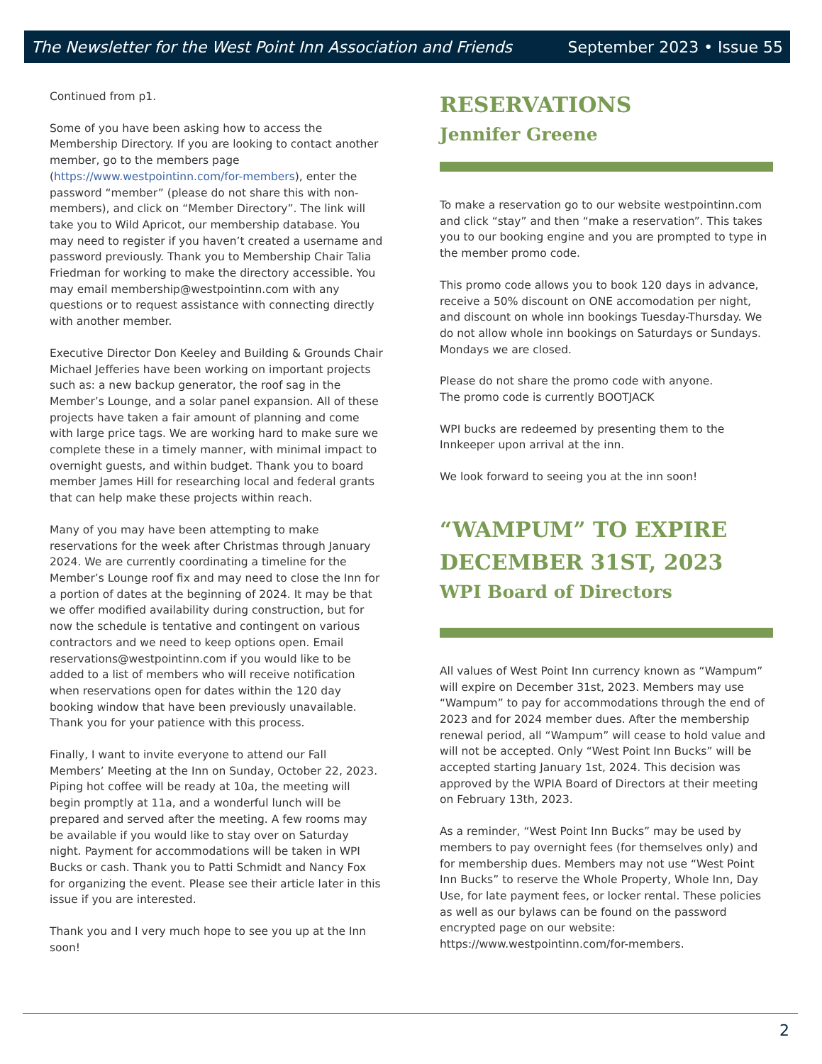The Newsletter for the West Point Inn Association and Friends September 2023 • Issue 55
Continued from p1.
Some of you have been asking how to access the Membership Directory. If you are looking to contact another member, go to the members page (https://www.westpointinn.com/for-members), enter the password “member” (please do not share this with non-members), and click on “Member Directory”. The link will take you to Wild Apricot, our membership database. You may need to register if you haven’t created a username and password previously. Thank you to Membership Chair Talia Friedman for working to make the directory accessible. You may email membership@westpointinn.com with any questions or to request assistance with connecting directly with another member.
Executive Director Don Keeley and Building & Grounds Chair Michael Jefferies have been working on important projects such as: a new backup generator, the roof sag in the Member’s Lounge, and a solar panel expansion. All of these projects have taken a fair amount of planning and come with large price tags. We are working hard to make sure we complete these in a timely manner, with minimal impact to overnight guests, and within budget. Thank you to board member James Hill for researching local and federal grants that can help make these projects within reach.
Many of you may have been attempting to make reservations for the week after Christmas through January 2024. We are currently coordinating a timeline for the Member’s Lounge roof fix and may need to close the Inn for a portion of dates at the beginning of 2024. It may be that we offer modified availability during construction, but for now the schedule is tentative and contingent on various contractors and we need to keep options open. Email reservations@westpointinn.com if you would like to be added to a list of members who will receive notification when reservations open for dates within the 120 day booking window that have been previously unavailable. Thank you for your patience with this process.
Finally, I want to invite everyone to attend our Fall Members’ Meeting at the Inn on Sunday, October 22, 2023. Piping hot coffee will be ready at 10a, the meeting will begin promptly at 11a, and a wonderful lunch will be prepared and served after the meeting. A few rooms may be available if you would like to stay over on Saturday night. Payment for accommodations will be taken in WPI Bucks or cash. Thank you to Patti Schmidt and Nancy Fox for organizing the event. Please see their article later in this issue if you are interested.
Thank you and I very much hope to see you up at the Inn soon!
RESERVATIONS
Jennifer Greene
To make a reservation go to our website westpointinn.com and click “stay” and then “make a reservation”. This takes you to our booking engine and you are prompted to type in the member promo code.
This promo code allows you to book 120 days in advance, receive a 50% discount on ONE accomodation per night, and discount on whole inn bookings Tuesday-Thursday. We do not allow whole inn bookings on Saturdays or Sundays. Mondays we are closed.
Please do not share the promo code with anyone.
The promo code is currently BOOTJACK
WPI bucks are redeemed by presenting them to the Innkeeper upon arrival at the inn.
We look forward to seeing you at the inn soon!
“WAMPUM” TO EXPIRE DECEMBER 31ST, 2023
WPI Board of Directors
All values of West Point Inn currency known as “Wampum” will expire on December 31st, 2023. Members may use “Wampum” to pay for accommodations through the end of 2023 and for 2024 member dues. After the membership renewal period, all “Wampum” will cease to hold value and will not be accepted. Only “West Point Inn Bucks” will be accepted starting January 1st, 2024. This decision was approved by the WPIA Board of Directors at their meeting on February 13th, 2023.
As a reminder, “West Point Inn Bucks” may be used by members to pay overnight fees (for themselves only) and for membership dues. Members may not use “West Point Inn Bucks” to reserve the Whole Property, Whole Inn, Day Use, for late payment fees, or locker rental. These policies as well as our bylaws can be found on the password encrypted page on our website: https://www.westpointinn.com/for-members.
2